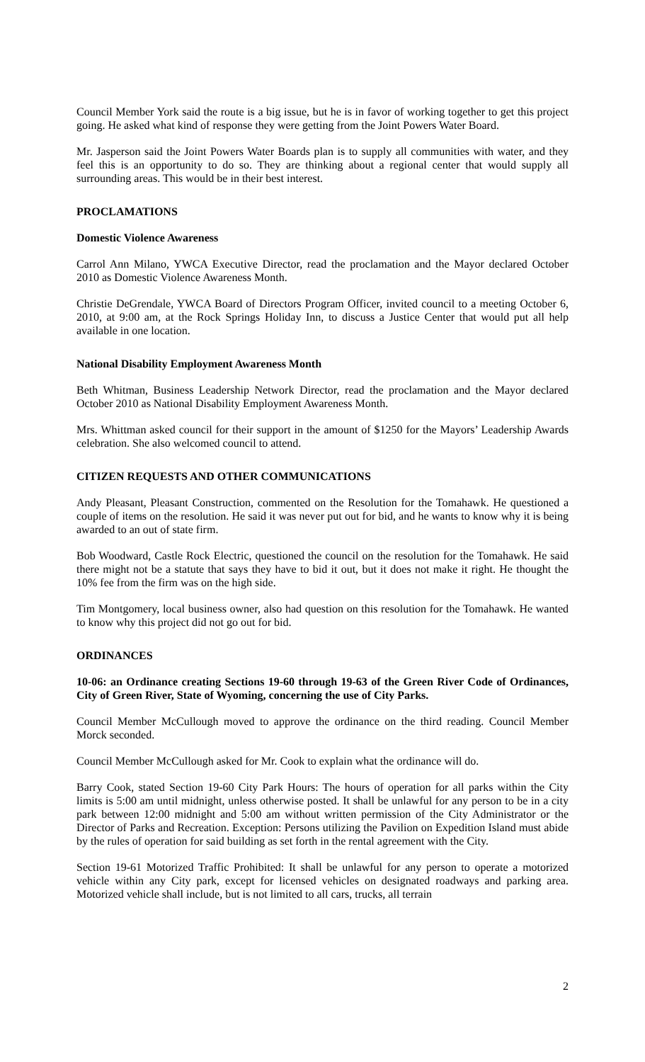Council Member York said the route is a big issue, but he is in favor of working together to get this project going. He asked what kind of response they were getting from the Joint Powers Water Board.
Mr. Jasperson said the Joint Powers Water Boards plan is to supply all communities with water, and they feel this is an opportunity to do so. They are thinking about a regional center that would supply all surrounding areas. This would be in their best interest.
PROCLAMATIONS
Domestic Violence Awareness
Carrol Ann Milano, YWCA Executive Director, read the proclamation and the Mayor declared October 2010 as Domestic Violence Awareness Month.
Christie DeGrendale, YWCA Board of Directors Program Officer, invited council to a meeting October 6, 2010, at 9:00 am, at the Rock Springs Holiday Inn, to discuss a Justice Center that would put all help available in one location.
National Disability Employment Awareness Month
Beth Whitman, Business Leadership Network Director, read the proclamation and the Mayor declared October 2010 as National Disability Employment Awareness Month.
Mrs. Whittman asked council for their support in the amount of $1250 for the Mayors’ Leadership Awards celebration. She also welcomed council to attend.
CITIZEN REQUESTS AND OTHER COMMUNICATIONS
Andy Pleasant, Pleasant Construction, commented on the Resolution for the Tomahawk. He questioned a couple of items on the resolution. He said it was never put out for bid, and he wants to know why it is being awarded to an out of state firm.
Bob Woodward, Castle Rock Electric, questioned the council on the resolution for the Tomahawk. He said there might not be a statute that says they have to bid it out, but it does not make it right. He thought the 10% fee from the firm was on the high side.
Tim Montgomery, local business owner, also had question on this resolution for the Tomahawk. He wanted to know why this project did not go out for bid.
ORDINANCES
10-06: an Ordinance creating Sections 19-60 through 19-63 of the Green River Code of Ordinances, City of Green River, State of Wyoming, concerning the use of City Parks.
Council Member McCullough moved to approve the ordinance on the third reading. Council Member Morck seconded.
Council Member McCullough asked for Mr. Cook to explain what the ordinance will do.
Barry Cook, stated Section 19-60 City Park Hours: The hours of operation for all parks within the City limits is 5:00 am until midnight, unless otherwise posted. It shall be unlawful for any person to be in a city park between 12:00 midnight and 5:00 am without written permission of the City Administrator or the Director of Parks and Recreation. Exception: Persons utilizing the Pavilion on Expedition Island must abide by the rules of operation for said building as set forth in the rental agreement with the City.
Section 19-61 Motorized Traffic Prohibited: It shall be unlawful for any person to operate a motorized vehicle within any City park, except for licensed vehicles on designated roadways and parking area. Motorized vehicle shall include, but is not limited to all cars, trucks, all terrain
2